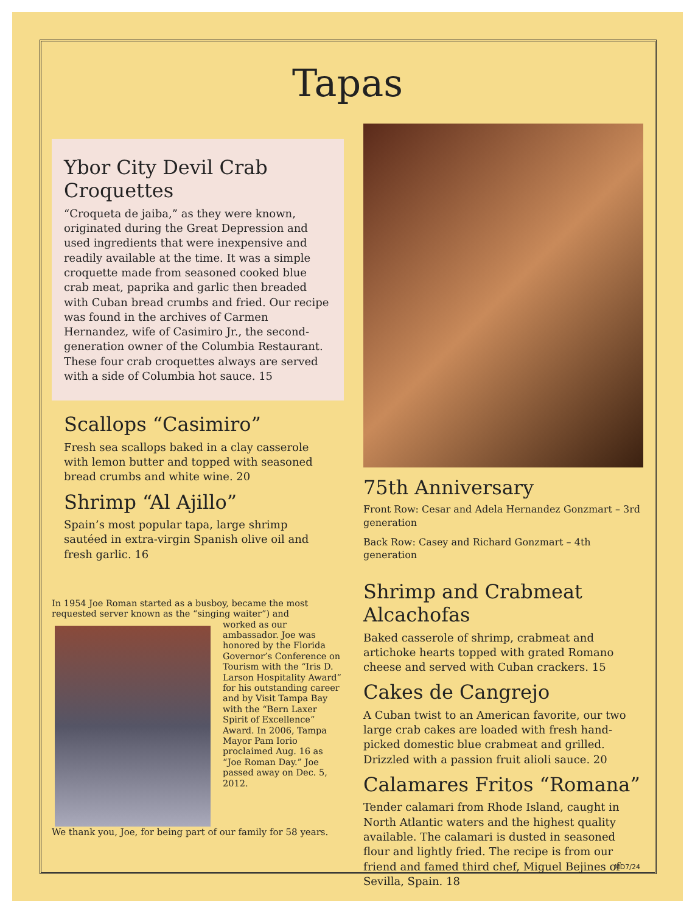Tapas
Ybor City Devil Crab Croquettes
“Croqueta de jaiba,” as they were known, originated during the Great Depression and used ingredients that were inexpensive and readily available at the time. It was a simple croquette made from seasoned cooked blue crab meat, paprika and garlic then breaded with Cuban bread crumbs and fried. Our recipe was found in the archives of Carmen Hernandez, wife of Casimiro Jr., the second-generation owner of the Columbia Restaurant. These four crab croquettes always are served with a side of Columbia hot sauce. 15
Scallops “Casimiro”
Fresh sea scallops baked in a clay casserole with lemon butter and topped with seasoned bread crumbs and white wine. 20
Shrimp “Al Ajillo”
Spain’s most popular tapa, large shrimp sautéed in extra-virgin Spanish olive oil and fresh garlic. 16
In 1954 Joe Roman started as a busboy, became the most requested server known as the “singing waiter”) and
worked as our ambassador. Joe was honored by the Florida Governor’s Conference on Tourism with the “Iris D. Larson Hospitality Award” for his outstanding career and by Visit Tampa Bay with the “Bern Laxer Spirit of Excellence” Award. In 2006, Tampa Mayor Pam Iorio proclaimed Aug. 16 as “Joe Roman Day.” Joe passed away on Dec. 5, 2012.
We thank you, Joe, for being part of our family for 58 years.
75th Anniversary
Front Row: Cesar and Adela Hernandez Gonzmart – 3rd generation
Back Row: Casey and Richard Gonzmart – 4th generation
Shrimp and Crabmeat Alcachofas
Baked casserole of shrimp, crabmeat and artichoke hearts topped with grated Romano cheese and served with Cuban crackers. 15
Cakes de Cangrejo
A Cuban twist to an American favorite, our two large crab cakes are loaded with fresh hand-picked domestic blue crabmeat and grilled. Drizzled with a passion fruit alioli sauce. 20
Calamares Fritos “Romana”
Tender calamari from Rhode Island, caught in North Atlantic waters and the highest quality available. The calamari is dusted in seasoned flour and lightly fried. The recipe is from our friend and famed third chef, Miguel Bejines of Sevilla, Spain. 18
MD7/24